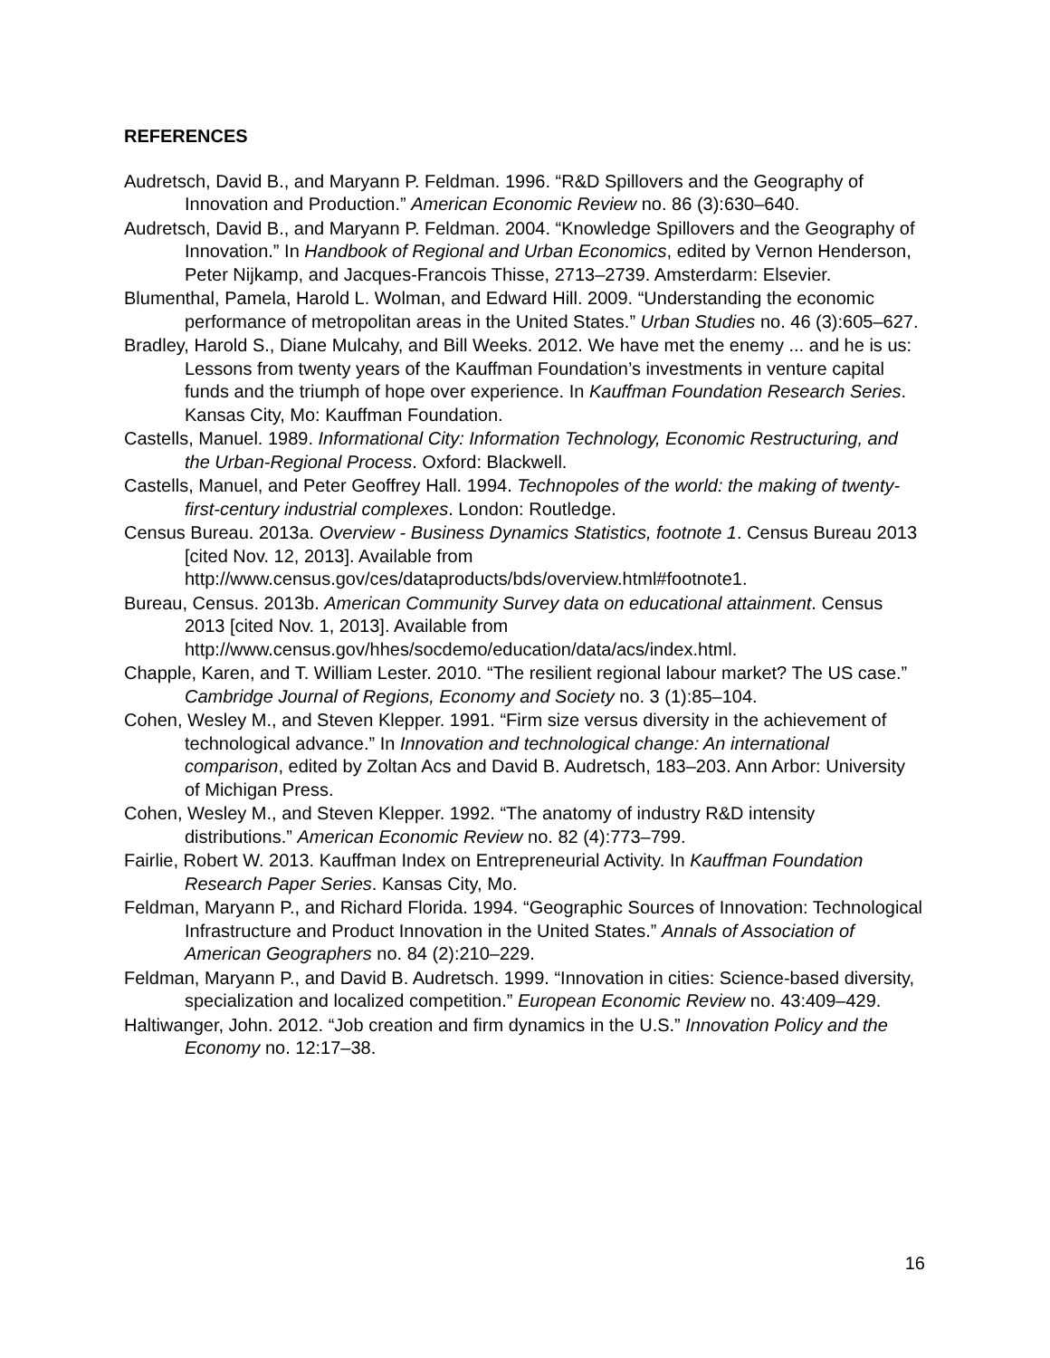REFERENCES
Audretsch, David B., and Maryann P. Feldman. 1996. “R&D Spillovers and the Geography of Innovation and Production.” American Economic Review no. 86 (3):630–640.
Audretsch, David B., and Maryann P. Feldman. 2004. “Knowledge Spillovers and the Geography of Innovation.” In Handbook of Regional and Urban Economics, edited by Vernon Henderson, Peter Nijkamp, and Jacques-Francois Thisse, 2713–2739. Amsterdarm: Elsevier.
Blumenthal, Pamela, Harold L. Wolman, and Edward Hill. 2009. “Understanding the economic performance of metropolitan areas in the United States.” Urban Studies no. 46 (3):605–627.
Bradley, Harold S., Diane Mulcahy, and Bill Weeks. 2012. We have met the enemy ... and he is us: Lessons from twenty years of the Kauffman Foundation’s investments in venture capital funds and the triumph of hope over experience. In Kauffman Foundation Research Series. Kansas City, Mo: Kauffman Foundation.
Castells, Manuel. 1989. Informational City: Information Technology, Economic Restructuring, and the Urban-Regional Process. Oxford: Blackwell.
Castells, Manuel, and Peter Geoffrey Hall. 1994. Technopoles of the world: the making of twenty-first-century industrial complexes. London: Routledge.
Census Bureau. 2013a. Overview - Business Dynamics Statistics, footnote 1. Census Bureau 2013 [cited Nov. 12, 2013]. Available from http://www.census.gov/ces/dataproducts/bds/overview.html#footnote1.
Bureau, Census. 2013b. American Community Survey data on educational attainment. Census 2013 [cited Nov. 1, 2013]. Available from http://www.census.gov/hhes/socdemo/education/data/acs/index.html.
Chapple, Karen, and T. William Lester. 2010. “The resilient regional labour market? The US case.” Cambridge Journal of Regions, Economy and Society no. 3 (1):85–104.
Cohen, Wesley M., and Steven Klepper. 1991. “Firm size versus diversity in the achievement of technological advance.” In Innovation and technological change: An international comparison, edited by Zoltan Acs and David B. Audretsch, 183–203. Ann Arbor: University of Michigan Press.
Cohen, Wesley M., and Steven Klepper. 1992. “The anatomy of industry R&D intensity distributions.” American Economic Review no. 82 (4):773–799.
Fairlie, Robert W. 2013. Kauffman Index on Entrepreneurial Activity. In Kauffman Foundation Research Paper Series. Kansas City, Mo.
Feldman, Maryann P., and Richard Florida. 1994. “Geographic Sources of Innovation: Technological Infrastructure and Product Innovation in the United States.” Annals of Association of American Geographers no. 84 (2):210–229.
Feldman, Maryann P., and David B. Audretsch. 1999. “Innovation in cities: Science-based diversity, specialization and localized competition.” European Economic Review no. 43:409–429.
Haltiwanger, John. 2012. “Job creation and firm dynamics in the U.S.” Innovation Policy and the Economy no. 12:17–38.
16